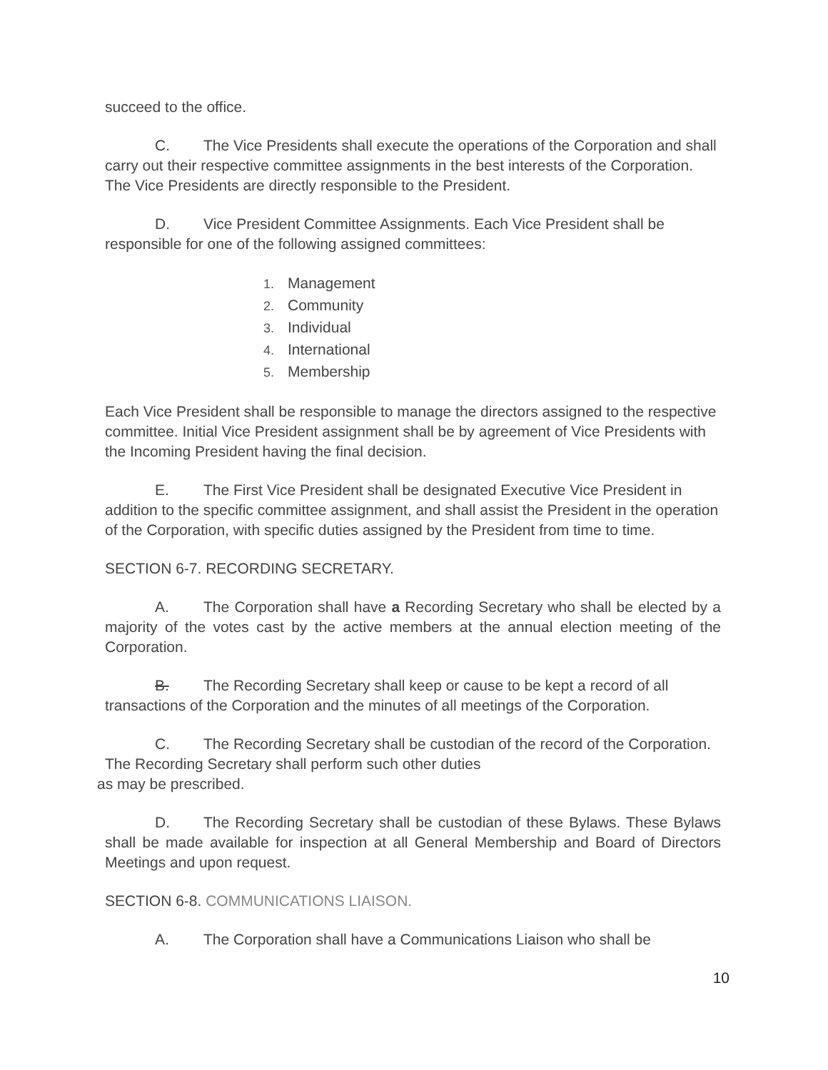succeed to the office.
C. The Vice Presidents shall execute the operations of the Corporation and shall carry out their respective committee assignments in the best interests of the Corporation. The Vice Presidents are directly responsible to the President.
D. Vice President Committee Assignments. Each Vice President shall be responsible for one of the following assigned committees:
1. Management
2. Community
3. Individual
4. International
5. Membership
Each Vice President shall be responsible to manage the directors assigned to the respective committee. Initial Vice President assignment shall be by agreement of Vice Presidents with the Incoming President having the final decision.
E. The First Vice President shall be designated Executive Vice President in addition to the specific committee assignment, and shall assist the President in the operation of the Corporation, with specific duties assigned by the President from time to time.
SECTION 6-7. RECORDING SECRETARY.
A. The Corporation shall have a Recording Secretary who shall be elected by a majority of the votes cast by the active members at the annual election meeting of the Corporation.
B. The Recording Secretary shall keep or cause to be kept a record of all transactions of the Corporation and the minutes of all meetings of the Corporation.
C. The Recording Secretary shall be custodian of the record of the Corporation. The Recording Secretary shall perform such other duties
as may be prescribed.
D. The Recording Secretary shall be custodian of these Bylaws. These Bylaws shall be made available for inspection at all General Membership and Board of Directors Meetings and upon request.
SECTION 6-8. COMMUNICATIONS LIAISON.
A. The Corporation shall have a Communications Liaison who shall be
10